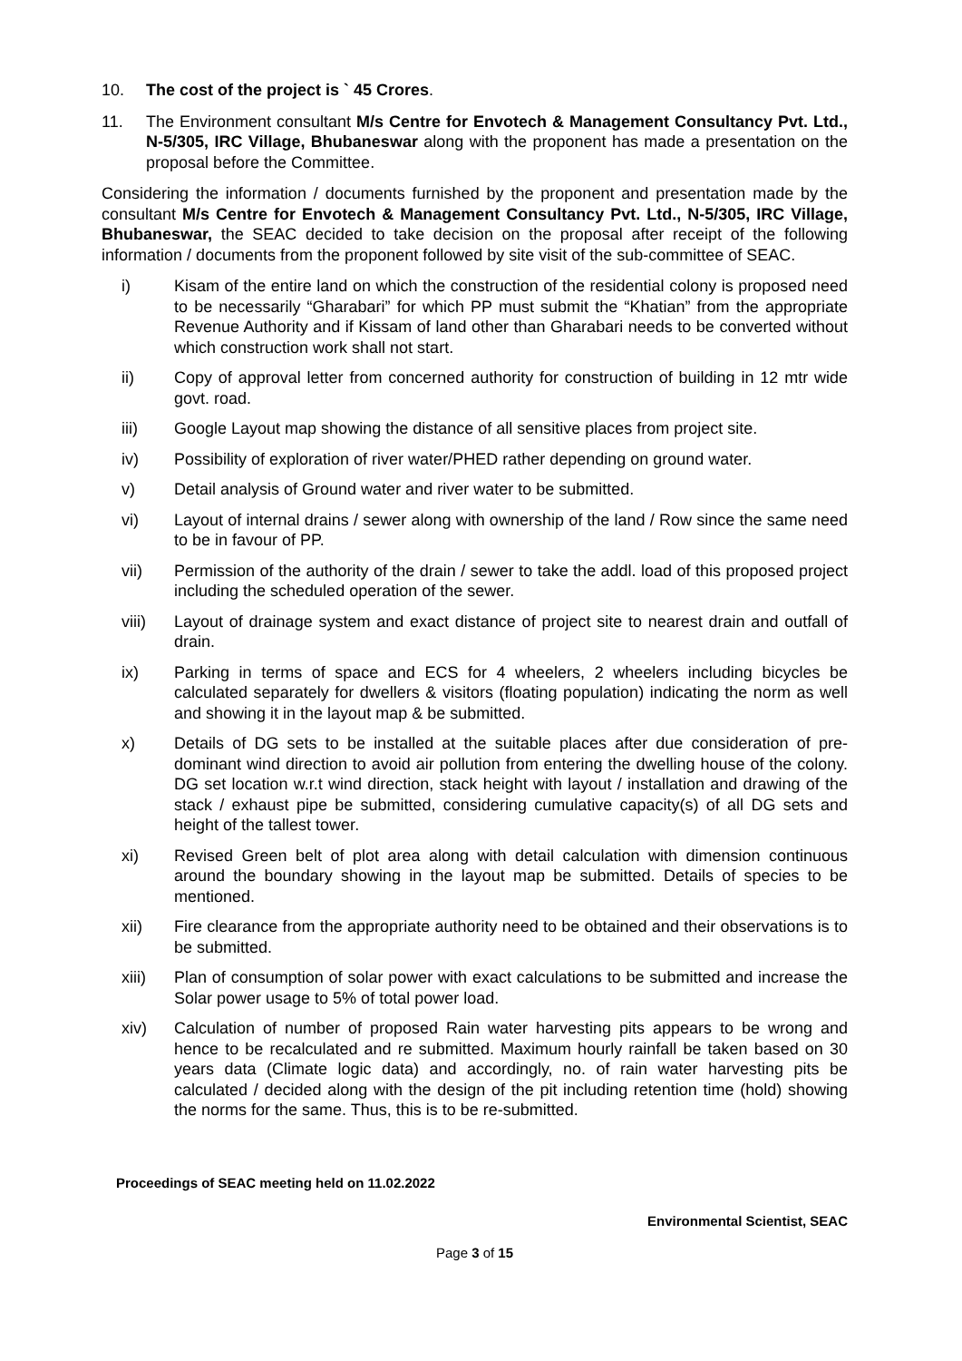10. The cost of the project is ` 45 Crores.
11. The Environment consultant M/s Centre for Envotech & Management Consultancy Pvt. Ltd., N-5/305, IRC Village, Bhubaneswar along with the proponent has made a presentation on the proposal before the Committee.
Considering the information / documents furnished by the proponent and presentation made by the consultant M/s Centre for Envotech & Management Consultancy Pvt. Ltd., N-5/305, IRC Village, Bhubaneswar, the SEAC decided to take decision on the proposal after receipt of the following information / documents from the proponent followed by site visit of the sub-committee of SEAC.
i) Kisam of the entire land on which the construction of the residential colony is proposed need to be necessarily “Gharabari” for which PP must submit the “Khatian” from the appropriate Revenue Authority and if Kissam of land other than Gharabari needs to be converted without which construction work shall not start.
ii) Copy of approval letter from concerned authority for construction of building in 12 mtr wide govt. road.
iii) Google Layout map showing the distance of all sensitive places from project site.
iv) Possibility of exploration of river water/PHED rather depending on ground water.
v) Detail analysis of Ground water and river water to be submitted.
vi) Layout of internal drains / sewer along with ownership of the land / Row since the same need to be in favour of PP.
vii) Permission of the authority of the drain / sewer to take the addl. load of this proposed project including the scheduled operation of the sewer.
viii) Layout of drainage system and exact distance of project site to nearest drain and outfall of drain.
ix) Parking in terms of space and ECS for 4 wheelers, 2 wheelers including bicycles be calculated separately for dwellers & visitors (floating population) indicating the norm as well and showing it in the layout map & be submitted.
x) Details of DG sets to be installed at the suitable places after due consideration of pre-dominant wind direction to avoid air pollution from entering the dwelling house of the colony. DG set location w.r.t wind direction, stack height with layout / installation and drawing of the stack / exhaust pipe be submitted, considering cumulative capacity(s) of all DG sets and height of the tallest tower.
xi) Revised Green belt of plot area along with detail calculation with dimension continuous around the boundary showing in the layout map be submitted. Details of species to be mentioned.
xii) Fire clearance from the appropriate authority need to be obtained and their observations is to be submitted.
xiii) Plan of consumption of solar power with exact calculations to be submitted and increase the Solar power usage to 5% of total power load.
xiv) Calculation of number of proposed Rain water harvesting pits appears to be wrong and hence to be recalculated and re submitted. Maximum hourly rainfall be taken based on 30 years data (Climate logic data) and accordingly, no. of rain water harvesting pits be calculated / decided along with the design of the pit including retention time (hold) showing the norms for the same. Thus, this is to be re-submitted.
Proceedings of SEAC meeting held on 11.02.2022
Environmental Scientist, SEAC
Page 3 of 15